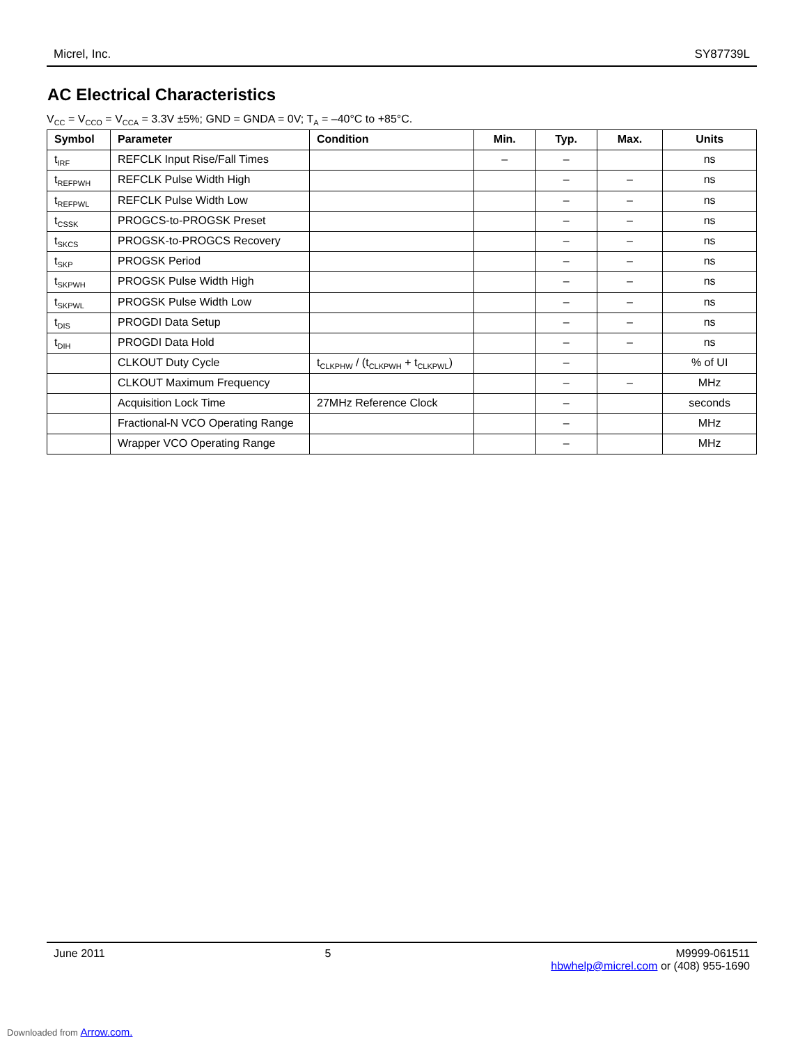Micrel, Inc. SY87739L
AC Electrical Characteristics
V<sub>CC</sub> = V<sub>CCO</sub> = V<sub>CCA</sub> = 3.3V ±5%; GND = GNDA = 0V; T<sub>A</sub> = –40°C to +85°C.
| Symbol | Parameter | Condition | Min. | Typ. | Max. | Units |
| --- | --- | --- | --- | --- | --- | --- |
| t<sub>IRF</sub> | REFCLK Input Rise/Fall Times | | – | – | | ns |
| t<sub>REFPWH</sub> | REFCLK Pulse Width High | | | – | – | ns |
| t<sub>REFPWL</sub> | REFCLK Pulse Width Low | | | – | – | ns |
| t<sub>CSSK</sub> | PROGCS-to-PROGSK Preset | | | – | – | ns |
| t<sub>SKCS</sub> | PROGSK-to-PROGCS Recovery | | | – | – | ns |
| t<sub>SKP</sub> | PROGSK Period | | | – | – | ns |
| t<sub>SKPWH</sub> | PROGSK Pulse Width High | | | – | – | ns |
| t<sub>SKPWL</sub> | PROGSK Pulse Width Low | | | – | – | ns |
| t<sub>DIS</sub> | PROGDI Data Setup | | | – | – | ns |
| t<sub>DIH</sub> | PROGDI Data Hold | | | – | – | ns |
| | CLKOUT Duty Cycle | t<sub>CLKPHW</sub> / (t<sub>CLKPWH</sub> + t<sub>CLKPWL</sub>) | | – | | % of UI |
| | CLKOUT Maximum Frequency | | | – | – | MHz |
| | Acquisition Lock Time | 27MHz Reference Clock | | – | | seconds |
| | Fractional-N VCO Operating Range | | | – | | MHz |
| | Wrapper VCO Operating Range | | | – | | MHz |
June 2011 5 M9999-061511
hbwhelp@micrel.com or (408) 955-1690
Downloaded from Arrow.com.